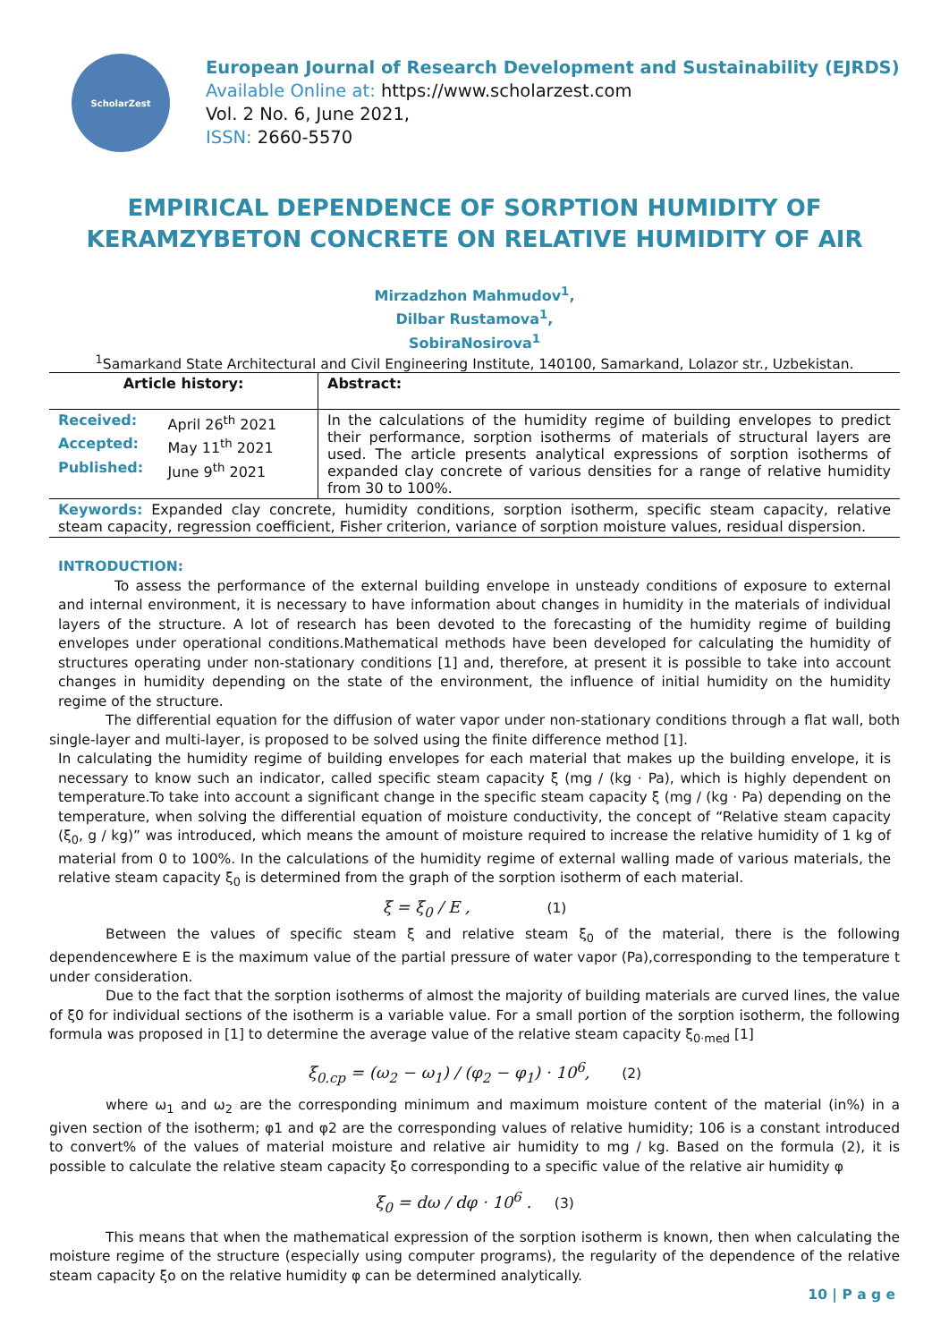ScholarZest
European Journal of Research Development and Sustainability (EJRDS)
Available Online at: https://www.scholarzest.com
Vol. 2 No. 6, June 2021,
ISSN: 2660-5570
EMPIRICAL DEPENDENCE OF SORPTION HUMIDITY OF KERAMZYBETON CONCRETE ON RELATIVE HUMIDITY OF AIR
Mirzadzhon Mahmudov<sup>1</sup>,
Dilbar Rustamova<sup>1</sup>,
SobiraNosirova<sup>1</sup>
<sup>1</sup> Samarkand State Architectural and Civil Engineering Institute, 140100, Samarkand, Lolazor str., Uzbekistan.
| Article history: | Abstract: |
| --- | --- |
| / Received: / April 26<sup>th</sup> 2021 / / Accepted: / May 11<sup>th</sup> 2021 / / Published: / June 9<sup>th</sup> 2021 / | In the calculations of the humidity regime of building envelopes to predict their performance, sorption isotherms of materials of structural layers are used. The article presents analytical expressions of sorption isotherms of expanded clay concrete of various densities for a range of relative humidity from 30 to 100%. |
| Keywords: Expanded clay concrete, humidity conditions, sorption isotherm, specific steam capacity, relative steam capacity, regression coefficient, Fisher criterion, variance of sorption moisture values, residual dispersion. | |
INTRODUCTION:
To assess the performance of the external building envelope in unsteady conditions of exposure to external and internal environment, it is necessary to have information about changes in humidity in the materials of individual layers of the structure. A lot of research has been devoted to the forecasting of the humidity regime of building envelopes under operational conditions.Mathematical methods have been developed for calculating the humidity of structures operating under non-stationary conditions [1] and, therefore, at present it is possible to take into account changes in humidity depending on the state of the environment, the influence of initial humidity on the humidity regime of the structure.
The differential equation for the diffusion of water vapor under non-stationary conditions through a flat wall, both single-layer and multi-layer, is proposed to be solved using the finite difference method [1].
In calculating the humidity regime of building envelopes for each material that makes up the building envelope, it is necessary to know such an indicator, called specific steam capacity ξ (mg / (kg · Pa), which is highly dependent on temperature.To take into account a significant change in the specific steam capacity ξ (mg / (kg · Pa) depending on the temperature, when solving the differential equation of moisture conductivity, the concept of “Relative steam capacity (ξ<sub>0</sub>, g / kg)” was introduced, which means the amount of moisture required to increase the relative humidity of 1 kg of material from 0 to 100%. In the calculations of the humidity regime of external walling made of various materials, the relative steam capacity ξ<sub>0</sub> is determined from the graph of the sorption isotherm of each material.
ξ = ξ<sub>0</sub> / E , (1)
Between the values of specific steam ξ and relative steam ξ<sub>0</sub> of the material, there is the following dependencewhere E is the maximum value of the partial pressure of water vapor (Pa),corresponding to the temperature t under consideration.
Due to the fact that the sorption isotherms of almost the majority of building materials are curved lines, the value of ξ0 for individual sections of the isotherm is a variable value. For a small portion of the sorption isotherm, the following formula was proposed in [1] to determine the average value of the relative steam capacity ξ<sub>0·med</sub> [1]
ξ<sub>0.cp</sub> = (ω<sub>2</sub> − ω<sub>1</sub>) / (φ<sub>2</sub> − φ<sub>1</sub>) · 10<sup>6</sup>, (2)
where ω<sub>1</sub> and ω<sub>2</sub> are the corresponding minimum and maximum moisture content of the material (in%) in a given section of the isotherm; φ1 and φ2 are the corresponding values of relative humidity; 106 is a constant introduced to convert% of the values of material moisture and relative air humidity to mg / kg. Based on the formula (2), it is possible to calculate the relative steam capacity ξo corresponding to a specific value of the relative air humidity φ
ξ<sub>0</sub> = dω / dφ · 10<sup>6</sup> . (3)
This means that when the mathematical expression of the sorption isotherm is known, then when calculating the moisture regime of the structure (especially using computer programs), the regularity of the dependence of the relative steam capacity ξo on the relative humidity φ can be determined analytically.
10 | P a g e